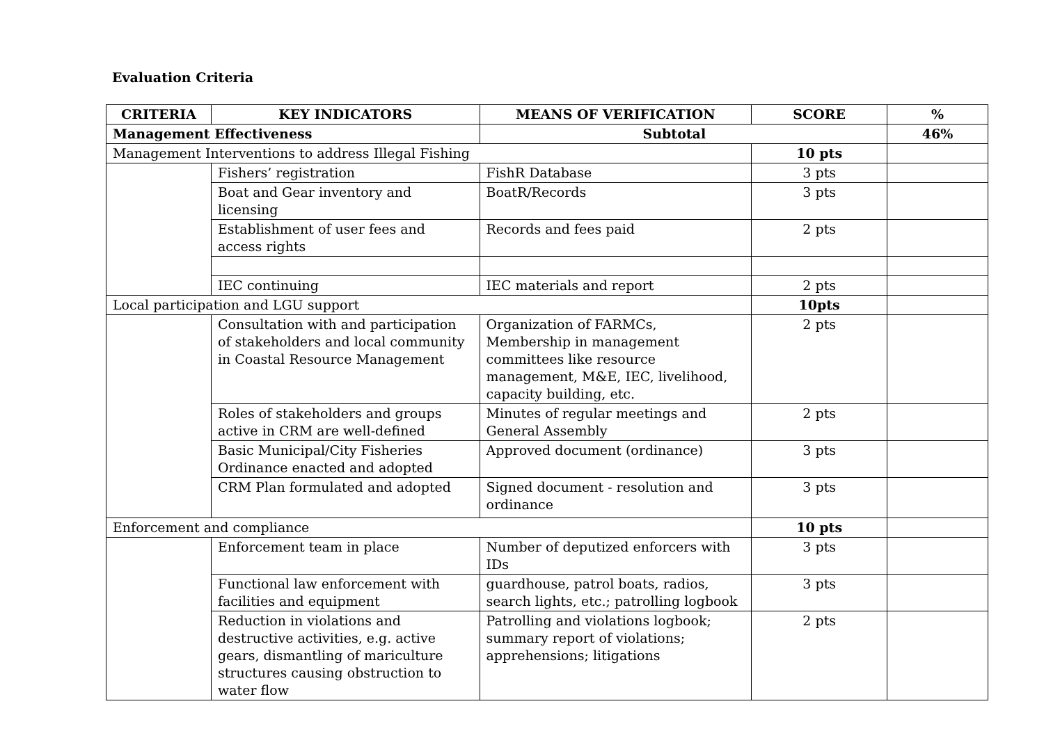Evaluation Criteria
| CRITERIA | KEY INDICATORS | MEANS OF VERIFICATION | SCORE | % |
| --- | --- | --- | --- | --- |
| Management Effectiveness | | Subtotal | | 46% |
| Management Interventions to address Illegal Fishing | | | 10 pts | |
| | Fishers’ registration | FishR Database | 3 pts | |
| | Boat and Gear inventory and licensing | BoatR/Records | 3 pts | |
| | Establishment of user fees and access rights | Records and fees paid | 2 pts | |
| | IEC continuing | IEC materials and report | 2 pts | |
| Local participation and LGU support | | | 10pts | |
| | Consultation with and participation of stakeholders and local community in Coastal Resource Management | Organization of FARMCs, Membership in management committees like resource management, M&E, IEC, livelihood, capacity building, etc. | 2 pts | |
| | Roles of stakeholders and groups active in CRM are well-defined | Minutes of regular meetings and General Assembly | 2 pts | |
| | Basic Municipal/City Fisheries Ordinance enacted and adopted | Approved document (ordinance) | 3 pts | |
| | CRM Plan formulated and adopted | Signed document - resolution and ordinance | 3 pts | |
| Enforcement and compliance | | | 10 pts | |
| | Enforcement team in place | Number of deputized enforcers with IDs | 3 pts | |
| | Functional law enforcement with facilities and equipment | guardhouse, patrol boats, radios, search lights, etc.; patrolling logbook | 3 pts | |
| | Reduction in violations and destructive activities, e.g. active gears, dismantling of mariculture structures causing obstruction to water flow | Patrolling and violations logbook; summary report of violations; apprehensions; litigations | 2 pts | |